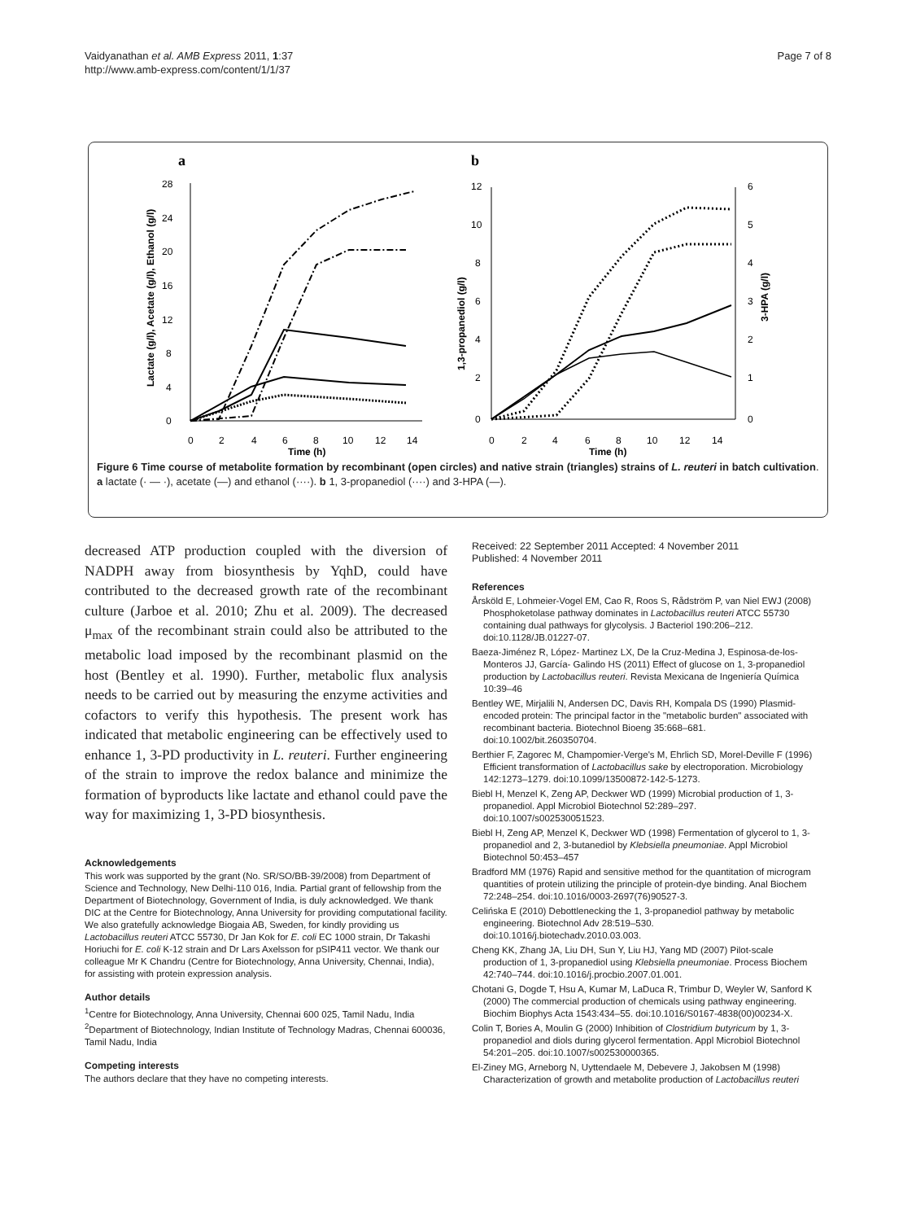Vaidyanathan et al. AMB Express 2011, 1:37
http://www.amb-express.com/content/1/1/37
Page 7 of 8
a
28
24
20
16
12
8
4
0
0
2
4
6
8
10
12
14
Time (h)
Lactate (g/l), Acetate (g/l), Ethanol (g/l)
b
12
10
8
6
4
2
0
6
5
4
3
2
1
0
0
2
4
6
8
10
12
14
Time (h)
1,3-propanediol (g/l)
3-HPA (g/l)
Figure 6 Time course of metabolite formation by recombinant (open circles) and native strain (triangles) strains of L. reuteri in batch cultivation. a lactate (· — ·), acetate (—) and ethanol (····). b 1, 3-propanediol (····) and 3-HPA (—).
decreased ATP production coupled with the diversion of NADPH away from biosynthesis by YqhD, could have contributed to the decreased growth rate of the recombinant culture (Jarboe et al. 2010; Zhu et al. 2009). The decreased μ<sub>max</sub> of the recombinant strain could also be attributed to the metabolic load imposed by the recombinant plasmid on the host (Bentley et al. 1990). Further, metabolic flux analysis needs to be carried out by measuring the enzyme activities and cofactors to verify this hypothesis. The present work has indicated that metabolic engineering can be effectively used to enhance 1, 3-PD productivity in L. reuteri. Further engineering of the strain to improve the redox balance and minimize the formation of byproducts like lactate and ethanol could pave the way for maximizing 1, 3-PD biosynthesis.
Acknowledgements
This work was supported by the grant (No. SR/SO/BB-39/2008) from Department of Science and Technology, New Delhi-110 016, India. Partial grant of fellowship from the Department of Biotechnology, Government of India, is duly acknowledged. We thank DIC at the Centre for Biotechnology, Anna University for providing computational facility. We also gratefully acknowledge Biogaia AB, Sweden, for kindly providing us Lactobacillus reuteri ATCC 55730, Dr Jan Kok for E. coli EC 1000 strain, Dr Takashi Horiuchi for E. coli K-12 strain and Dr Lars Axelsson for pSIP411 vector. We thank our colleague Mr K Chandru (Centre for Biotechnology, Anna University, Chennai, India), for assisting with protein expression analysis.
Author details
<sup>1</sup> Centre for Biotechnology, Anna University, Chennai 600 025, Tamil Nadu, India <sup>2</sup>Department of Biotechnology, Indian Institute of Technology Madras, Chennai 600036, Tamil Nadu, India
Competing interests
The authors declare that they have no competing interests.
Received: 22 September 2011 Accepted: 4 November 2011
Published: 4 November 2011
References
Årsköld E, Lohmeier-Vogel EM, Cao R, Roos S, Rådström P, van Niel EWJ (2008) Phosphoketolase pathway dominates in Lactobacillus reuteri ATCC 55730 containing dual pathways for glycolysis. J Bacteriol 190:206–212. doi:10.1128/JB.01227-07.
Baeza-Jiménez R, López- Martinez LX, De la Cruz-Medina J, Espinosa-de-los-Monteros JJ, García- Galindo HS (2011) Effect of glucose on 1, 3-propanediol production by Lactobacillus reuteri. Revista Mexicana de Ingeniería Química 10:39–46
Bentley WE, Mirjalili N, Andersen DC, Davis RH, Kompala DS (1990) Plasmid-encoded protein: The principal factor in the "metabolic burden" associated with recombinant bacteria. Biotechnol Bioeng 35:668–681. doi:10.1002/bit.260350704.
Berthier F, Zagorec M, Champomier-Verge's M, Ehrlich SD, Morel-Deville F (1996) Efficient transformation of Lactobacillus sake by electroporation. Microbiology 142:1273–1279. doi:10.1099/13500872-142-5-1273.
Biebl H, Menzel K, Zeng AP, Deckwer WD (1999) Microbial production of 1, 3-propanediol. Appl Microbiol Biotechnol 52:289–297. doi:10.1007/s002530051523.
Biebl H, Zeng AP, Menzel K, Deckwer WD (1998) Fermentation of glycerol to 1, 3-propanediol and 2, 3-butanediol by Klebsiella pneumoniae. Appl Microbiol Biotechnol 50:453–457
Bradford MM (1976) Rapid and sensitive method for the quantitation of microgram quantities of protein utilizing the principle of protein-dye binding. Anal Biochem 72:248–254. doi:10.1016/0003-2697(76)90527-3.
Celińska E (2010) Debottlenecking the 1, 3-propanediol pathway by metabolic engineering. Biotechnol Adv 28:519–530. doi:10.1016/j.biotechadv.2010.03.003.
Cheng KK, Zhang JA, Liu DH, Sun Y, Liu HJ, Yang MD (2007) Pilot-scale production of 1, 3-propanediol using Klebsiella pneumoniae. Process Biochem 42:740–744. doi:10.1016/j.procbio.2007.01.001.
Chotani G, Dogde T, Hsu A, Kumar M, LaDuca R, Trimbur D, Weyler W, Sanford K (2000) The commercial production of chemicals using pathway engineering. Biochim Biophys Acta 1543:434–55. doi:10.1016/S0167-4838(00)00234-X.
Colin T, Bories A, Moulin G (2000) Inhibition of Clostridium butyricum by 1, 3-propanediol and diols during glycerol fermentation. Appl Microbiol Biotechnol 54:201–205. doi:10.1007/s002530000365.
El-Ziney MG, Arneborg N, Uyttendaele M, Debevere J, Jakobsen M (1998) Characterization of growth and metabolite production of Lactobacillus reuteri